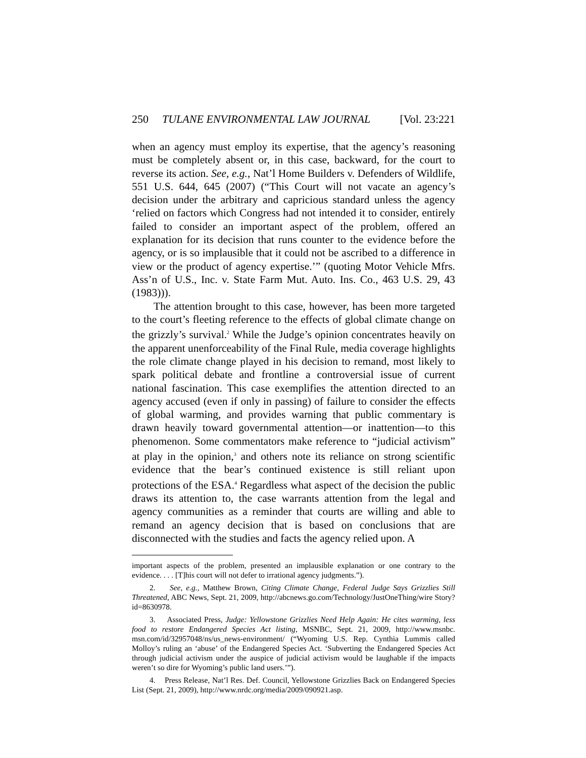250 TULANE ENVIRONMENTAL LAW JOURNAL [Vol. 23:221
when an agency must employ its expertise, that the agency’s reasoning must be completely absent or, in this case, backward, for the court to reverse its action. See, e.g., Nat’l Home Builders v. Defenders of Wildlife, 551 U.S. 644, 645 (2007) (“This Court will not vacate an agency’s decision under the arbitrary and capricious standard unless the agency ‘relied on factors which Congress had not intended it to consider, entirely failed to consider an important aspect of the problem, offered an explanation for its decision that runs counter to the evidence before the agency, or is so implausible that it could not be ascribed to a difference in view or the product of agency expertise.’” (quoting Motor Vehicle Mfrs. Ass’n of U.S., Inc. v. State Farm Mut. Auto. Ins. Co., 463 U.S. 29, 43 (1983))).
The attention brought to this case, however, has been more targeted to the court’s fleeting reference to the effects of global climate change on the grizzly’s survival.<sup>2</sup> While the Judge’s opinion concentrates heavily on the apparent unenforceability of the Final Rule, media coverage highlights the role climate change played in his decision to remand, most likely to spark political debate and frontline a controversial issue of current national fascination. This case exemplifies the attention directed to an agency accused (even if only in passing) of failure to consider the effects of global warming, and provides warning that public commentary is drawn heavily toward governmental attention—or inattention—to this phenomenon. Some commentators make reference to “judicial activism” at play in the opinion,<sup>3</sup> and others note its reliance on strong scientific evidence that the bear’s continued existence is still reliant upon protections of the ESA.<sup>4</sup> Regardless what aspect of the decision the public draws its attention to, the case warrants attention from the legal and agency communities as a reminder that courts are willing and able to remand an agency decision that is based on conclusions that are disconnected with the studies and facts the agency relied upon. A
important aspects of the problem, presented an implausible explanation or one contrary to the evidence. . . . [T]his court will not defer to irrational agency judgments.”).
2. See, e.g., Matthew Brown, Citing Climate Change, Federal Judge Says Grizzlies Still Threatened, ABC News, Sept. 21, 2009, http://abcnews.go.com/Technology/JustOneThing/wire Story?id=8630978.
3. Associated Press, Judge: Yellowstone Grizzlies Need Help Again: He cites warming, less food to restore Endangered Species Act listing, MSNBC, Sept. 21, 2009, http://www.msnbc. msn.com/id/32957048/ns/us_news-environment/ (“Wyoming U.S. Rep. Cynthia Lummis called Molloy’s ruling an ‘abuse’ of the Endangered Species Act. ‘Subverting the Endangered Species Act through judicial activism under the auspice of judicial activism would be laughable if the impacts weren’t so dire for Wyoming’s public land users.’”).
4. Press Release, Nat’l Res. Def. Council, Yellowstone Grizzlies Back on Endangered Species List (Sept. 21, 2009), http://www.nrdc.org/media/2009/090921.asp.